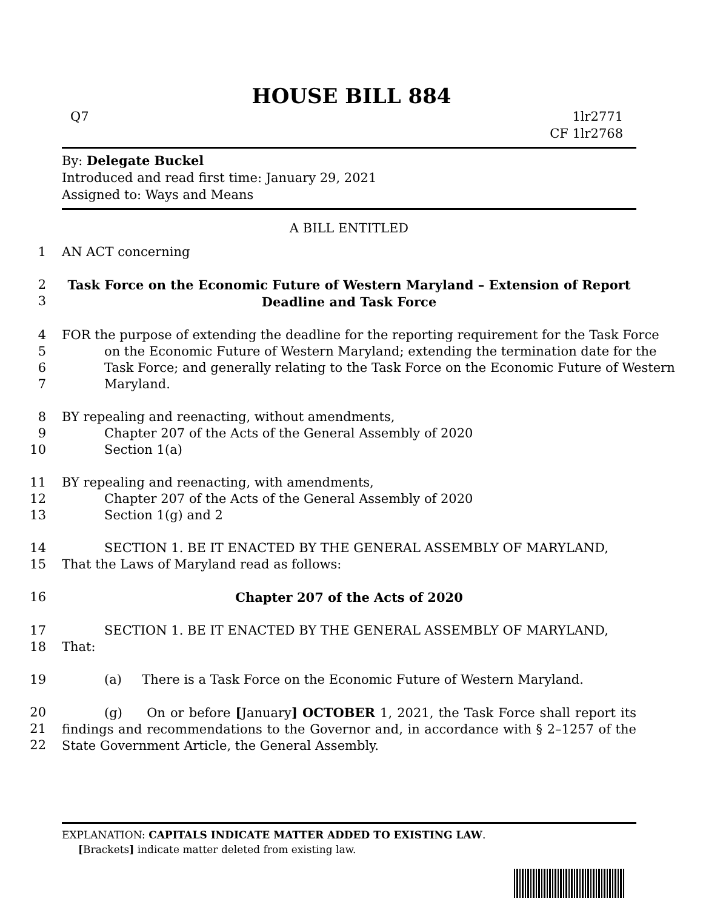HOUSE BILL 884
Q7 1lr2771
CF 1lr2768
By: Delegate Buckel
Introduced and read first time: January 29, 2021
Assigned to: Ways and Means
A BILL ENTITLED
1 AN ACT concerning
2
3 Task Force on the Economic Future of Western Maryland – Extension of Report Deadline and Task Force
4
5
6
7 FOR the purpose of extending the deadline for the reporting requirement for the Task Force on the Economic Future of Western Maryland; extending the termination date for the Task Force; and generally relating to the Task Force on the Economic Future of Western Maryland.
8
9
10 BY repealing and reenacting, without amendments,
Chapter 207 of the Acts of the General Assembly of 2020
Section 1(a)
11
12
13 BY repealing and reenacting, with amendments,
Chapter 207 of the Acts of the General Assembly of 2020
Section 1(g) and 2
14
15 SECTION 1. BE IT ENACTED BY THE GENERAL ASSEMBLY OF MARYLAND,
That the Laws of Maryland read as follows:
16 Chapter 207 of the Acts of 2020
17
18 SECTION 1. BE IT ENACTED BY THE GENERAL ASSEMBLY OF MARYLAND,
That:
19 (a) There is a Task Force on the Economic Future of Western Maryland.
20
21
22 (g) On or before [January] OCTOBER 1, 2021, the Task Force shall report its findings and recommendations to the Governor and, in accordance with § 2–1257 of the State Government Article, the General Assembly.
EXPLANATION: CAPITALS INDICATE MATTER ADDED TO EXISTING LAW.
[Brackets] indicate matter deleted from existing law.